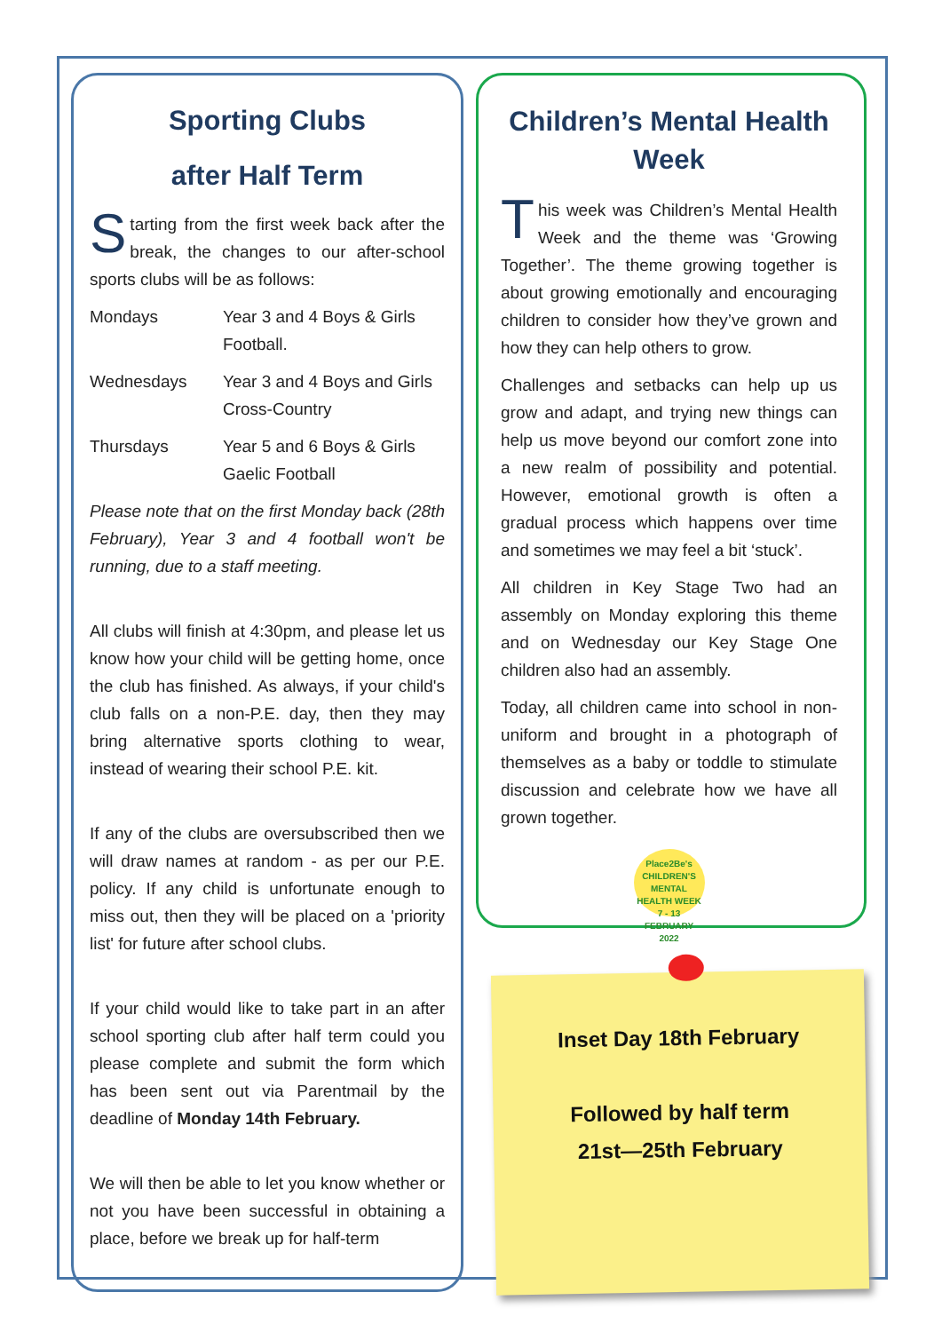Sporting Clubs
after Half Term
Starting from the first week back after the break, the changes to our after-school sports clubs will be as follows:
Mondays Year 3 and 4 Boys & Girls Football.
Wednesdays Year 3 and 4 Boys and Girls Cross-Country
Thursdays Year 5 and 6 Boys & Girls Gaelic Football
Please note that on the first Monday back (28th February), Year 3 and 4 football won't be running, due to a staff meeting.
All clubs will finish at 4:30pm, and please let us know how your child will be getting home, once the club has finished. As always, if your child's club falls on a non-P.E. day, then they may bring alternative sports clothing to wear, instead of wearing their school P.E. kit.
If any of the clubs are oversubscribed then we will draw names at random - as per our P.E. policy. If any child is unfortunate enough to miss out, then they will be placed on a 'priority list' for future after school clubs.
If your child would like to take part in an after school sporting club after half term could you please complete and submit the form which has been sent out via Parentmail by the deadline of Monday 14th February.
We will then be able to let you know whether or not you have been successful in obtaining a place, before we break up for half-term
Children’s Mental Health Week
This week was Children’s Mental Health Week and the theme was ‘Growing Together’. The theme growing together is about growing emotionally and encouraging children to consider how they’ve grown and how they can help others to grow.
Challenges and setbacks can help up us grow and adapt, and trying new things can help us move beyond our comfort zone into a new realm of possibility and potential. However, emotional growth is often a gradual process which happens over time and sometimes we may feel a bit ‘stuck’.
All children in Key Stage Two had an assembly on Monday exploring this theme and on Wednesday our Key Stage One children also had an assembly.
Today, all children came into school in non-uniform and brought in a photograph of themselves as a baby or toddle to stimulate discussion and celebrate how we have all grown together.
Place2Be's
CHILDREN'S MENTAL HEALTH WEEK
7 - 13 FEBRUARY 2022
Inset Day 18th February
Followed by half term
21st—25th February